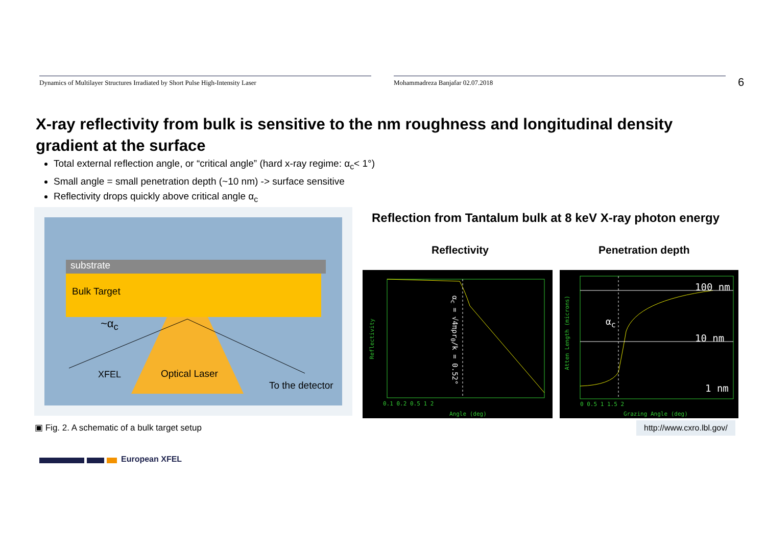Dynamics of Multilayer Structures Irradiated by Short Pulse High-Intensity Laser Mohammadreza Banjafar 02.07.2018 6
X-ray reflectivity from bulk is sensitive to the nm roughness and longitudinal density gradient at the surface
Total external reflection angle, or “critical angle” (hard x-ray regime: α<sub>c</sub>< 1°)
Small angle = small penetration depth (~10 nm) -> surface sensitive
Reflectivity drops quickly above critical angle α<sub>c</sub>
substrate
Bulk Target
~α<sub>c</sub>
XFEL Optical Laser
To the detector
▣ Fig. 2. A schematic of a bulk target setup
Reflection from Tantalum bulk at 8 keV X-ray photon energy
Reflectivity Penetration depth
α<sub>c</sub> = √4πρr<sub>0</sub>/k = 0.52°
0.1 0.2 0.5 1 2
Angle (deg)
Reflectivity
100 nm
10 nm
1 nm
α<sub>c</sub>
0 0.5 1 1.5 2
Grazing Angle (deg)
Atten Length (microns)
http://www.cxro.lbl.gov/
European XFEL